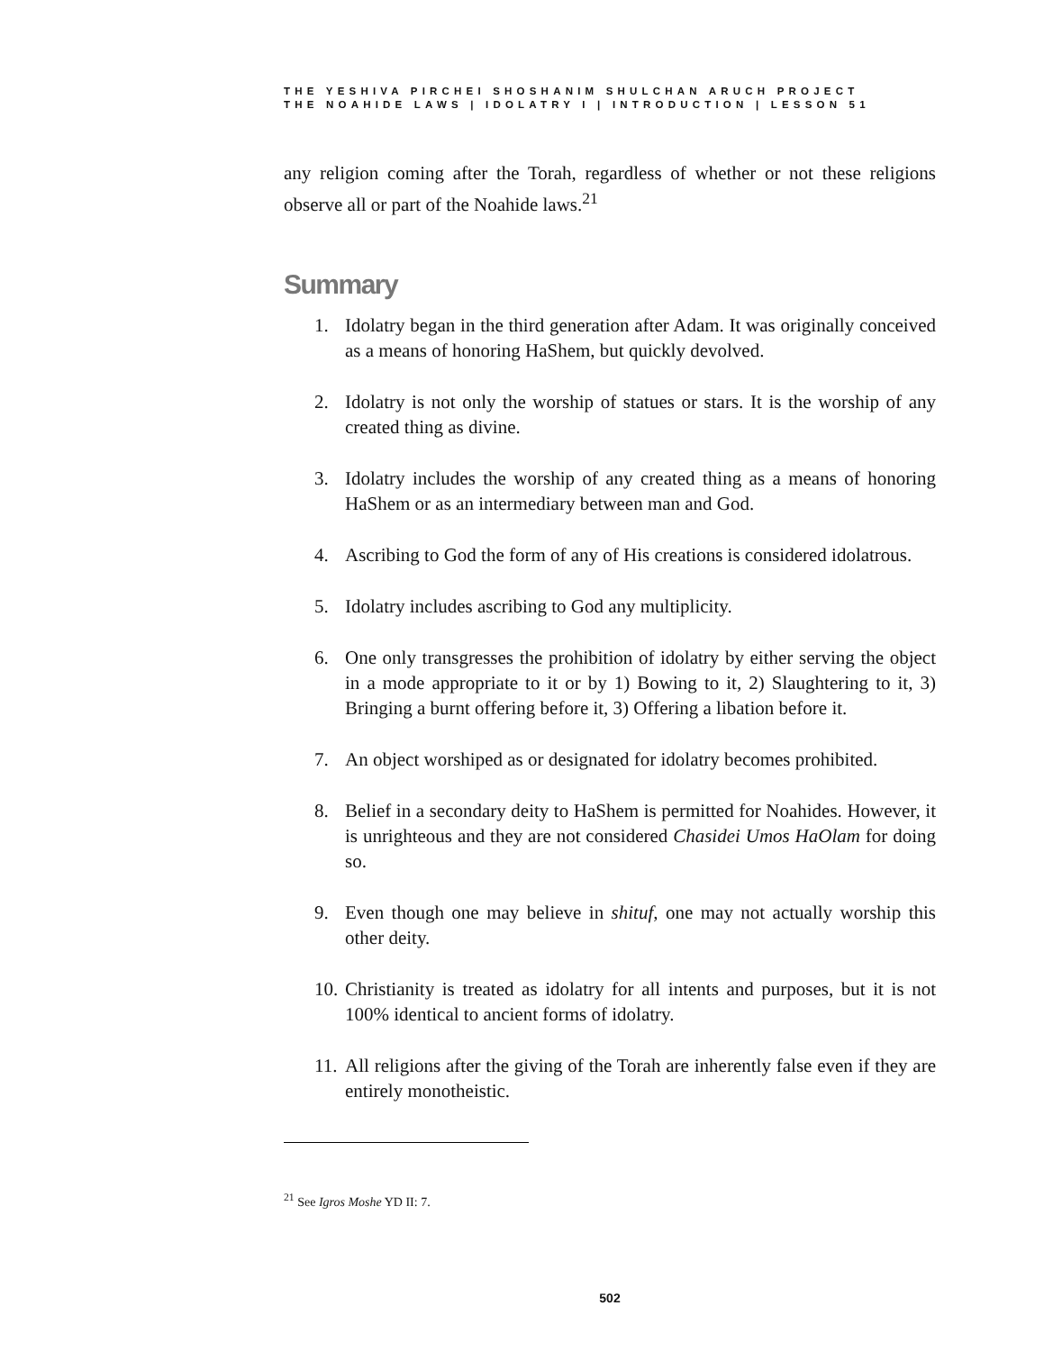THE YESHIVA PIRCHEI SHOSHANIM SHULCHAN ARUCH PROJECT
THE NOAHIDE LAWS | IDOLATRY I | INTRODUCTION | LESSON 51
any religion coming after the Torah, regardless of whether or not these religions observe all or part of the Noahide laws.<sup>21</sup>
Summary
1. Idolatry began in the third generation after Adam. It was originally conceived as a means of honoring HaShem, but quickly devolved.
2. Idolatry is not only the worship of statues or stars. It is the worship of any created thing as divine.
3. Idolatry includes the worship of any created thing as a means of honoring HaShem or as an intermediary between man and God.
4. Ascribing to God the form of any of His creations is considered idolatrous.
5. Idolatry includes ascribing to God any multiplicity.
6. One only transgresses the prohibition of idolatry by either serving the object in a mode appropriate to it or by 1) Bowing to it, 2) Slaughtering to it, 3) Bringing a burnt offering before it, 3) Offering a libation before it.
7. An object worshiped as or designated for idolatry becomes prohibited.
8. Belief in a secondary deity to HaShem is permitted for Noahides. However, it is unrighteous and they are not considered Chasidei Umos HaOlam for doing so.
9. Even though one may believe in shituf, one may not actually worship this other deity.
10. Christianity is treated as idolatry for all intents and purposes, but it is not 100% identical to ancient forms of idolatry.
11. All religions after the giving of the Torah are inherently false even if they are entirely monotheistic.
<sup>21</sup> See Igros Moshe YD II: 7.
502